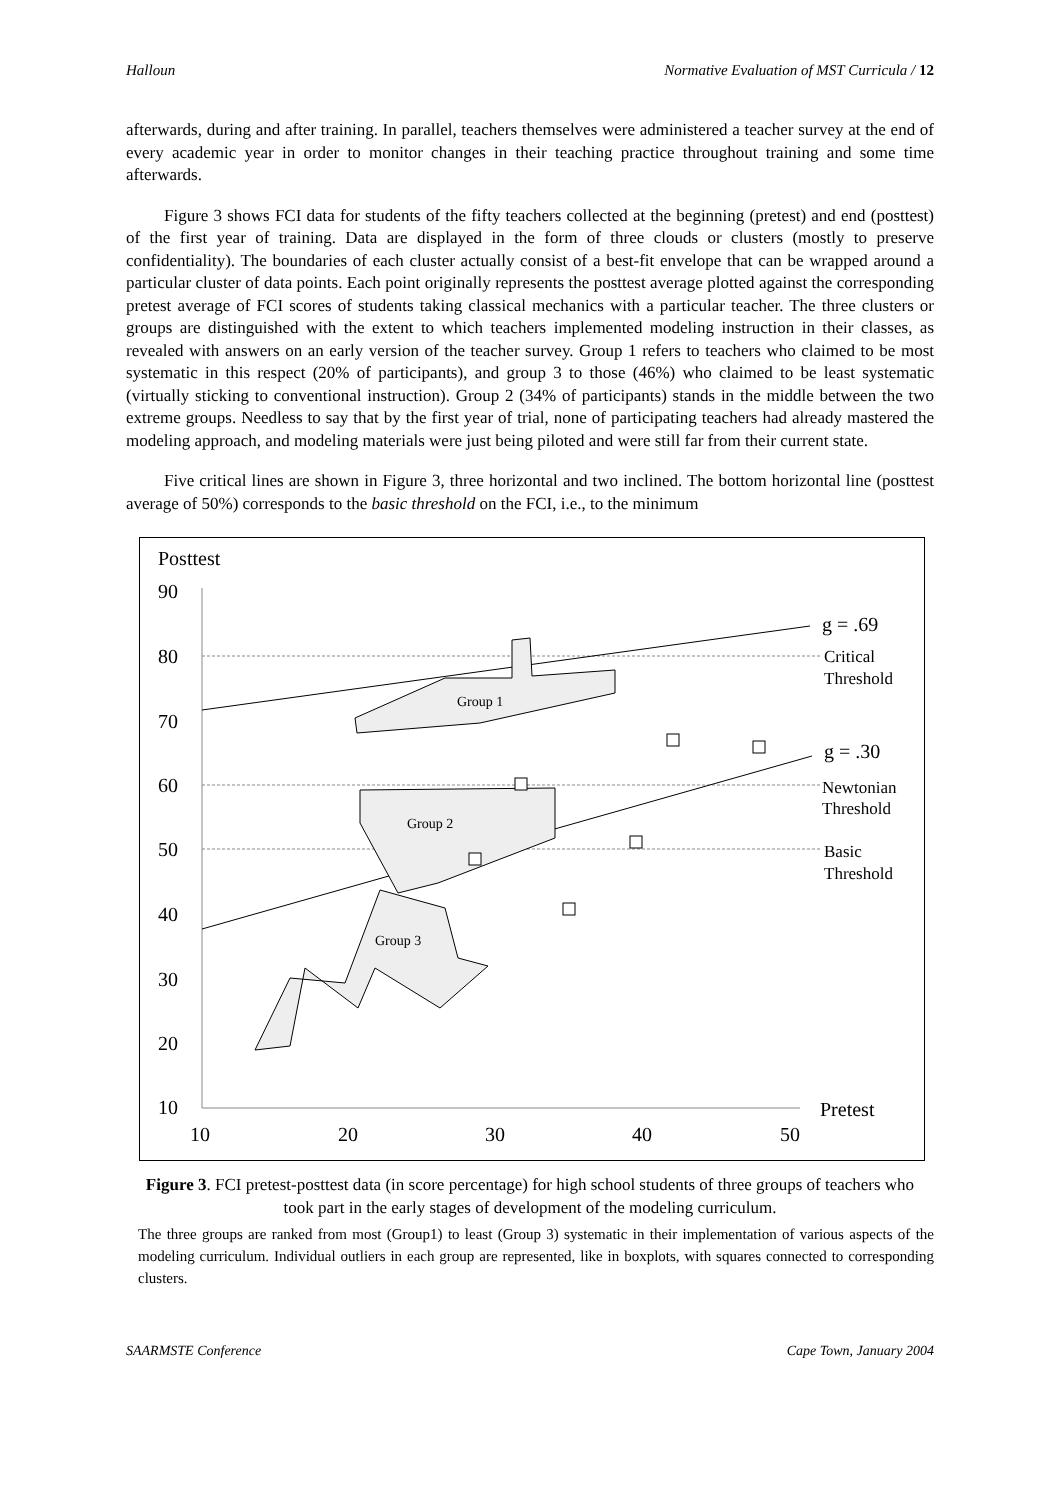Halloun Normative Evaluation of MST Curricula / 12
afterwards, during and after training. In parallel, teachers themselves were administered a teacher survey at the end of every academic year in order to monitor changes in their teaching practice throughout training and some time afterwards.
Figure 3 shows FCI data for students of the fifty teachers collected at the beginning (pretest) and end (posttest) of the first year of training. Data are displayed in the form of three clouds or clusters (mostly to preserve confidentiality). The boundaries of each cluster actually consist of a best-fit envelope that can be wrapped around a particular cluster of data points. Each point originally represents the posttest average plotted against the corresponding pretest average of FCI scores of students taking classical mechanics with a particular teacher. The three clusters or groups are distinguished with the extent to which teachers implemented modeling instruction in their classes, as revealed with answers on an early version of the teacher survey. Group 1 refers to teachers who claimed to be most systematic in this respect (20% of participants), and group 3 to those (46%) who claimed to be least systematic (virtually sticking to conventional instruction). Group 2 (34% of participants) stands in the middle between the two extreme groups. Needless to say that by the first year of trial, none of participating teachers had already mastered the modeling approach, and modeling materials were just being piloted and were still far from their current state.
Five critical lines are shown in Figure 3, three horizontal and two inclined. The bottom horizontal line (posttest average of 50%) corresponds to the basic threshold on the FCI, i.e., to the minimum
Posttest
90
80
70
60
50
40
30
20
10
10
20
30
40
50
Pretest
g = .69
g = .30
Critical
Threshold
Newtonian
Threshold
Basic
Threshold
Group 1
Group 2
Group 3
Figure 3. FCI pretest-posttest data (in score percentage) for high school students of three groups of teachers who took part in the early stages of development of the modeling curriculum.
The three groups are ranked from most (Group1) to least (Group 3) systematic in their implementation of various aspects of the modeling curriculum. Individual outliers in each group are represented, like in boxplots, with squares connected to corresponding clusters.
SAARMSTE Conference Cape Town, January 2004